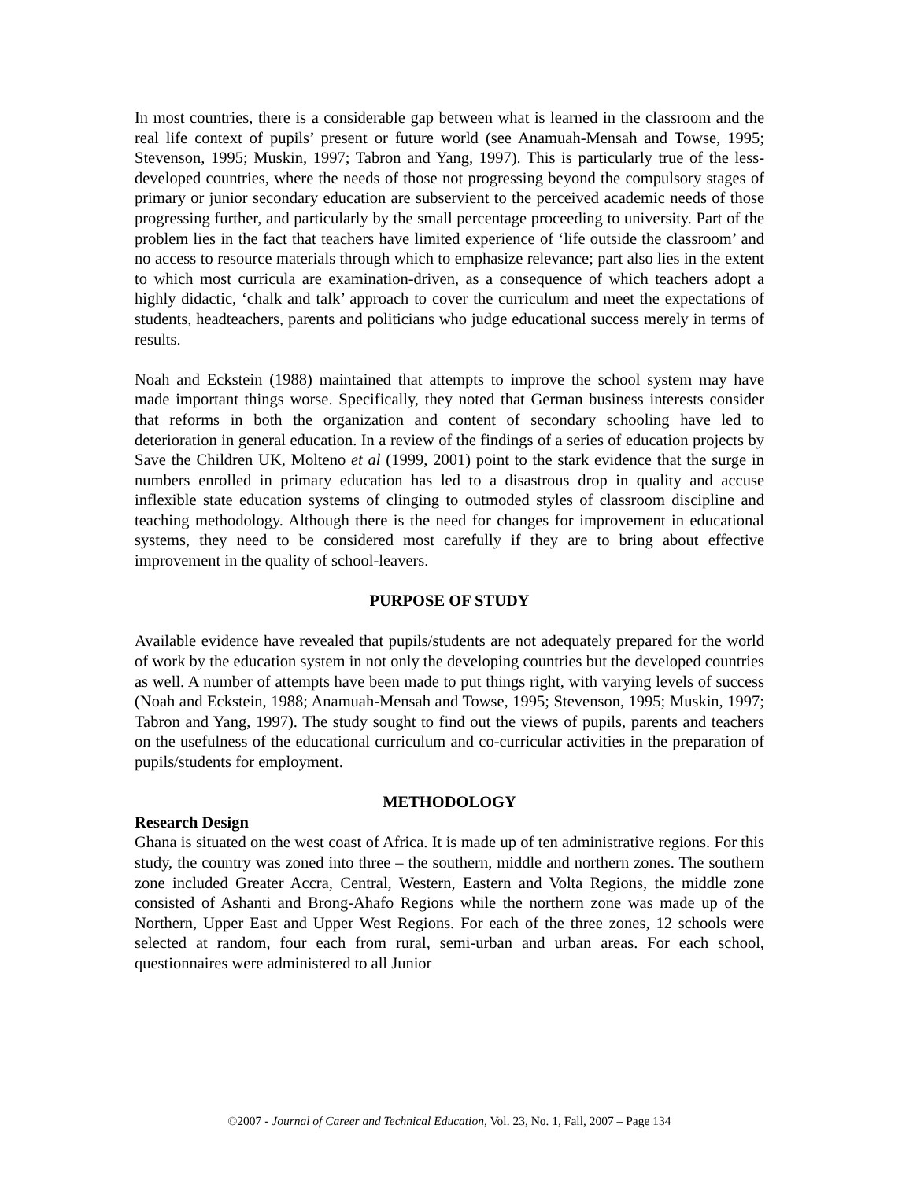In most countries, there is a considerable gap between what is learned in the classroom and the real life context of pupils’ present or future world (see Anamuah-Mensah and Towse, 1995; Stevenson, 1995; Muskin, 1997; Tabron and Yang, 1997). This is particularly true of the less-developed countries, where the needs of those not progressing beyond the compulsory stages of primary or junior secondary education are subservient to the perceived academic needs of those progressing further, and particularly by the small percentage proceeding to university. Part of the problem lies in the fact that teachers have limited experience of ‘life outside the classroom’ and no access to resource materials through which to emphasize relevance; part also lies in the extent to which most curricula are examination-driven, as a consequence of which teachers adopt a highly didactic, ‘chalk and talk’ approach to cover the curriculum and meet the expectations of students, headteachers, parents and politicians who judge educational success merely in terms of results.
Noah and Eckstein (1988) maintained that attempts to improve the school system may have made important things worse. Specifically, they noted that German business interests consider that reforms in both the organization and content of secondary schooling have led to deterioration in general education. In a review of the findings of a series of education projects by Save the Children UK, Molteno et al (1999, 2001) point to the stark evidence that the surge in numbers enrolled in primary education has led to a disastrous drop in quality and accuse inflexible state education systems of clinging to outmoded styles of classroom discipline and teaching methodology. Although there is the need for changes for improvement in educational systems, they need to be considered most carefully if they are to bring about effective improvement in the quality of school-leavers.
PURPOSE OF STUDY
Available evidence have revealed that pupils/students are not adequately prepared for the world of work by the education system in not only the developing countries but the developed countries as well. A number of attempts have been made to put things right, with varying levels of success (Noah and Eckstein, 1988; Anamuah-Mensah and Towse, 1995; Stevenson, 1995; Muskin, 1997; Tabron and Yang, 1997). The study sought to find out the views of pupils, parents and teachers on the usefulness of the educational curriculum and co-curricular activities in the preparation of pupils/students for employment.
METHODOLOGY
Research Design
Ghana is situated on the west coast of Africa. It is made up of ten administrative regions. For this study, the country was zoned into three – the southern, middle and northern zones. The southern zone included Greater Accra, Central, Western, Eastern and Volta Regions, the middle zone consisted of Ashanti and Brong-Ahafo Regions while the northern zone was made up of the Northern, Upper East and Upper West Regions. For each of the three zones, 12 schools were selected at random, four each from rural, semi-urban and urban areas. For each school, questionnaires were administered to all Junior
©2007 - Journal of Career and Technical Education, Vol. 23, No. 1, Fall, 2007 – Page 134